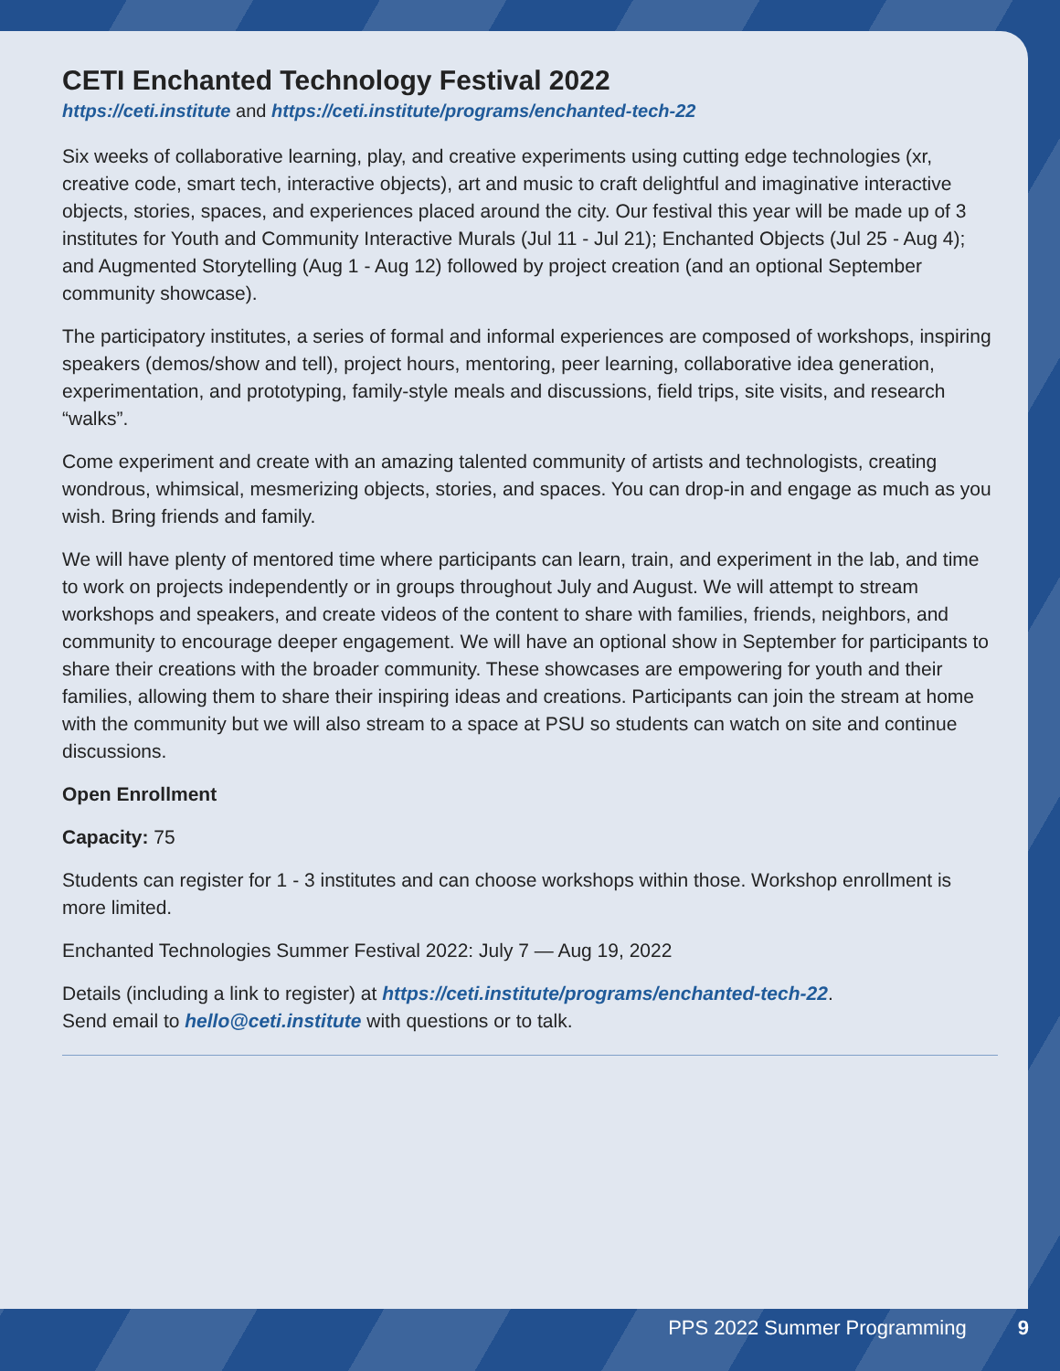CETI Enchanted Technology Festival 2022
https://ceti.institute and https://ceti.institute/programs/enchanted-tech-22
Six weeks of collaborative learning, play, and creative experiments using cutting edge technologies (xr, creative code, smart tech, interactive objects), art and music to craft delightful and imaginative interactive objects, stories, spaces, and experiences placed around the city. Our festival this year will be made up of 3 institutes for Youth and Community Interactive Murals (Jul 11 - Jul 21); Enchanted Objects (Jul 25 - Aug 4); and Augmented Storytelling (Aug 1 - Aug 12) followed by project creation (and an optional September community showcase).
The participatory institutes, a series of formal and informal experiences are composed of workshops, inspiring speakers (demos/show and tell), project hours, mentoring, peer learning, collaborative idea generation, experimentation, and prototyping, family-style meals and discussions, field trips, site visits, and research “walks”.
Come experiment and create with an amazing talented community of artists and technologists, creating wondrous, whimsical, mesmerizing objects, stories, and spaces. You can drop-in and engage as much as you wish. Bring friends and family.
We will have plenty of mentored time where participants can learn, train, and experiment in the lab, and time to work on projects independently or in groups throughout July and August. We will attempt to stream workshops and speakers, and create videos of the content to share with families, friends, neighbors, and community to encourage deeper engagement. We will have an optional show in September for participants to share their creations with the broader community. These showcases are empowering for youth and their families, allowing them to share their inspiring ideas and creations. Participants can join the stream at home with the community but we will also stream to a space at PSU so students can watch on site and continue discussions.
Open Enrollment
Capacity: 75
Students can register for 1 - 3 institutes and can choose workshops within those. Workshop enrollment is more limited.
Enchanted Technologies Summer Festival 2022: July 7 — Aug 19, 2022
Details (including a link to register) at https://ceti.institute/programs/enchanted-tech-22.
Send email to hello@ceti.institute with questions or to talk.
PPS 2022 Summer Programming 9